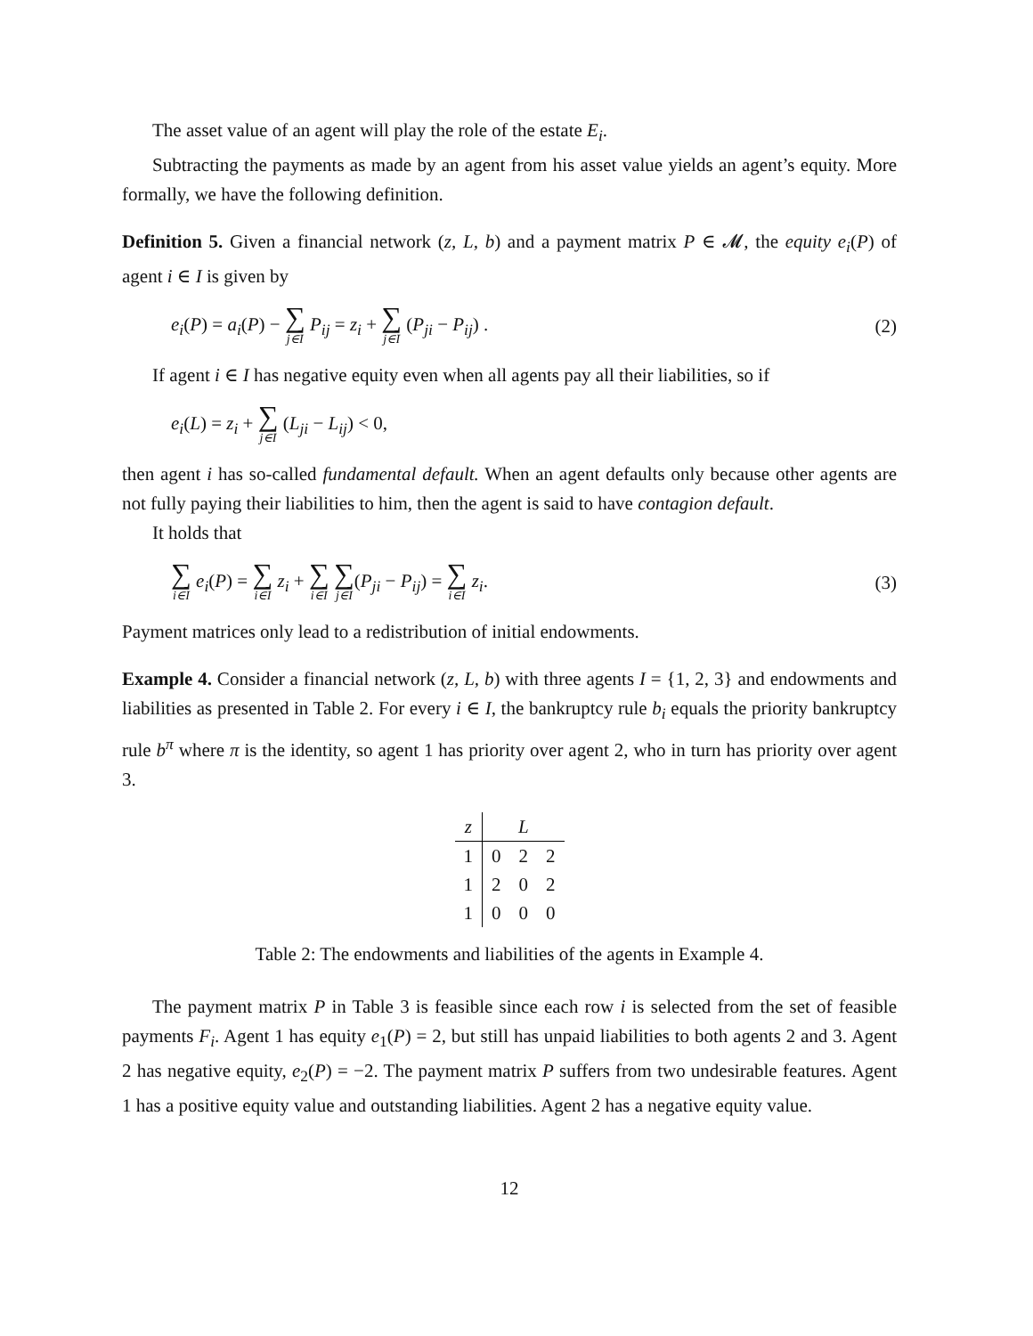The asset value of an agent will play the role of the estate E<sub>i</sub>.
Subtracting the payments as made by an agent from his asset value yields an agent’s equity. More formally, we have the following definition.
Definition 5. Given a financial network (z, L, b) and a payment matrix P ∈ 𝓜, the equity e<sub>i</sub>(P) of agent i ∈ I is given by
e<sub>i</sub>(P) = a<sub>i</sub>(P) − ∑ j∈I P<sub>ij</sub> = z<sub>i</sub> + ∑ j∈I (P<sub>ji</sub> − P<sub>ij</sub>) . (2)
If agent i ∈ I has negative equity even when all agents pay all their liabilities, so if
e<sub>i</sub>(L) = z<sub>i</sub> + ∑ j∈I (L<sub>ji</sub> − L<sub>ij</sub>) < 0,
then agent i has so-called fundamental default. When an agent defaults only because other agents are not fully paying their liabilities to him, then the agent is said to have contagion default.
It holds that
∑ i∈I e<sub>i</sub>(P) = ∑ i∈I z<sub>i</sub> + ∑ i∈I ∑ j∈I(P<sub>ji</sub> − P<sub>ij</sub>) = ∑ i∈I z<sub>i</sub>. (3)
Payment matrices only lead to a redistribution of initial endowments.
Example 4. Consider a financial network (z, L, b) with three agents I = {1, 2, 3} and endowments and liabilities as presented in Table 2. For every i ∈ I, the bankruptcy rule b<sub>i</sub> equals the priority bankruptcy rule b<sup>π</sup> where π is the identity, so agent 1 has priority over agent 2, who in turn has priority over agent 3.
| z | L | | |
| --- | --- | --- | --- |
| 1 | 0 | 2 | 2 |
| 1 | 2 | 0 | 2 |
| 1 | 0 | 0 | 0 |
Table 2: The endowments and liabilities of the agents in Example 4.
The payment matrix P in Table 3 is feasible since each row i is selected from the set of feasible payments F<sub>i</sub>. Agent 1 has equity e<sub>1</sub>(P) = 2, but still has unpaid liabilities to both agents 2 and 3. Agent 2 has negative equity, e<sub>2</sub>(P) = −2. The payment matrix P suffers from two undesirable features. Agent 1 has a positive equity value and outstanding liabilities. Agent 2 has a negative equity value.
12